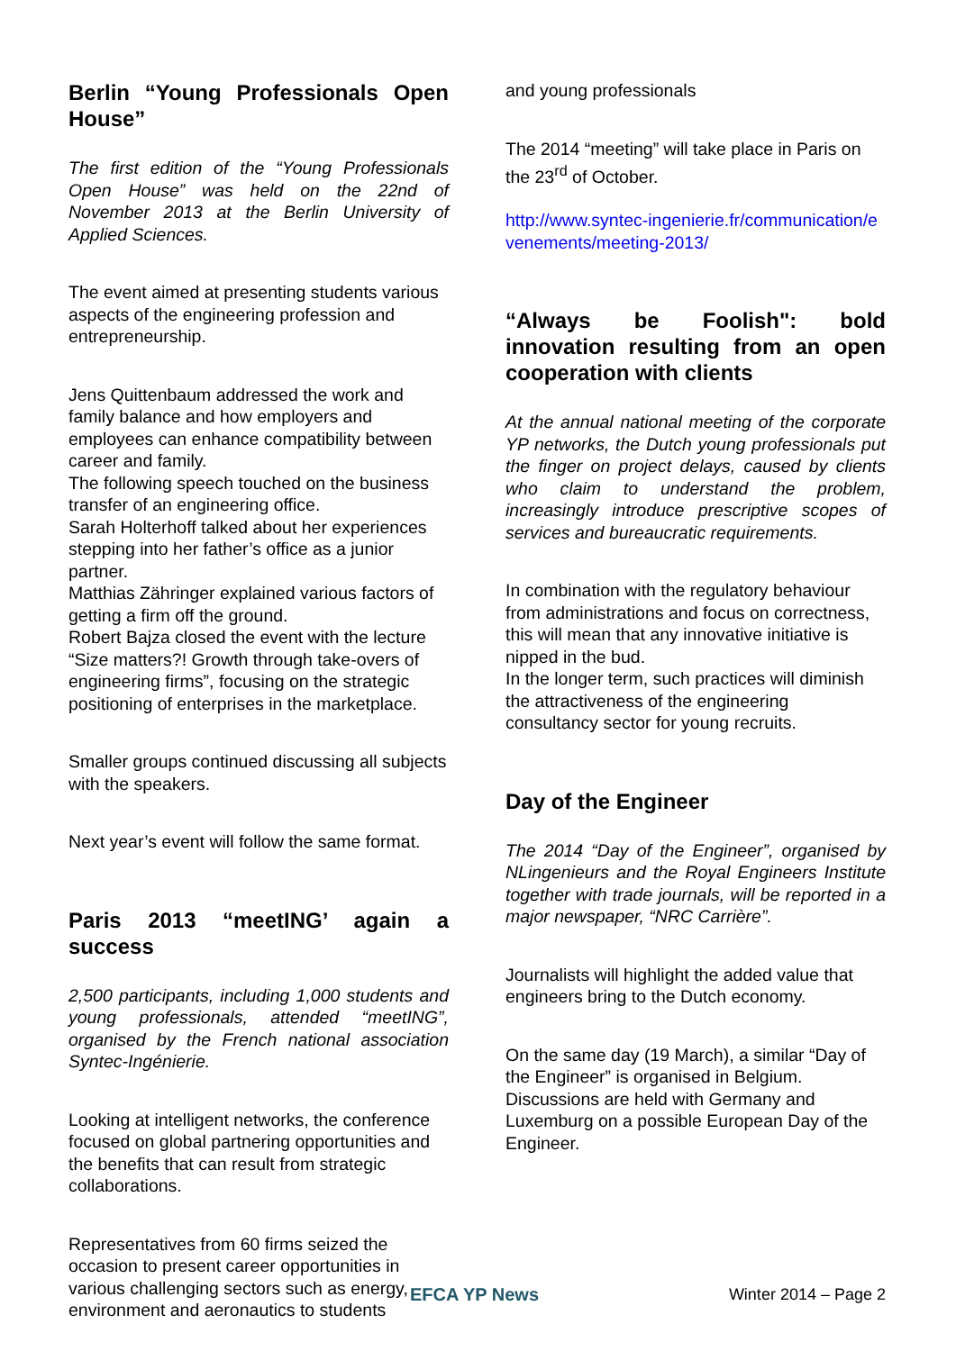Berlin “Young Professionals Open House”
The first edition of the “Young Professionals Open House” was held on the 22nd of November 2013 at the Berlin University of Applied Sciences.
The event aimed at presenting students various aspects of the engineering profession and entrepreneurship.
Jens Quittenbaum addressed the work and family balance and how employers and employees can enhance compatibility between career and family.
The following speech touched on the business transfer of an engineering office.
Sarah Holterhoff talked about her experiences stepping into her father’s office as a junior partner.
Matthias Zähringer explained various factors of getting a firm off the ground.
Robert Bajza closed the event with the lecture “Size matters?! Growth through take-overs of engineering firms”, focusing on the strategic positioning of enterprises in the marketplace.
Smaller groups continued discussing all subjects with the speakers.
Next year’s event will follow the same format.
Paris 2013 “meetING’ again a success
2,500 participants, including 1,000 students and young professionals, attended “meetING”, organised by the French national association Syntec-Ingénierie.
Looking at intelligent networks, the conference focused on global partnering opportunities and the benefits that can result from strategic collaborations.
Representatives from 60 firms seized the occasion to present career opportunities in various challenging sectors such as energy, environment and aeronautics to students
and young professionals
The 2014 “meeting” will take place in Paris on the 23<sup>rd</sup> of October.
http://www.syntec-ingenierie.fr/communication/evenements/meeting-2013/
“Always be Foolish": bold innovation resulting from an open cooperation with clients
At the annual national meeting of the corporate YP networks, the Dutch young professionals put the finger on project delays, caused by clients who claim to understand the problem, increasingly introduce prescriptive scopes of services and bureaucratic requirements.
In combination with the regulatory behaviour from administrations and focus on correctness, this will mean that any innovative initiative is nipped in the bud.
In the longer term, such practices will diminish the attractiveness of the engineering consultancy sector for young recruits.
Day of the Engineer
The 2014 “Day of the Engineer”, organised by NLingenieurs and the Royal Engineers Institute together with trade journals, will be reported in a major newspaper, “NRC Carrière”.
Journalists will highlight the added value that engineers bring to the Dutch economy.
On the same day (19 March), a similar “Day of the Engineer” is organised in Belgium. Discussions are held with Germany and Luxemburg on a possible European Day of the Engineer.
EFCA YP News Winter 2014 – Page 2